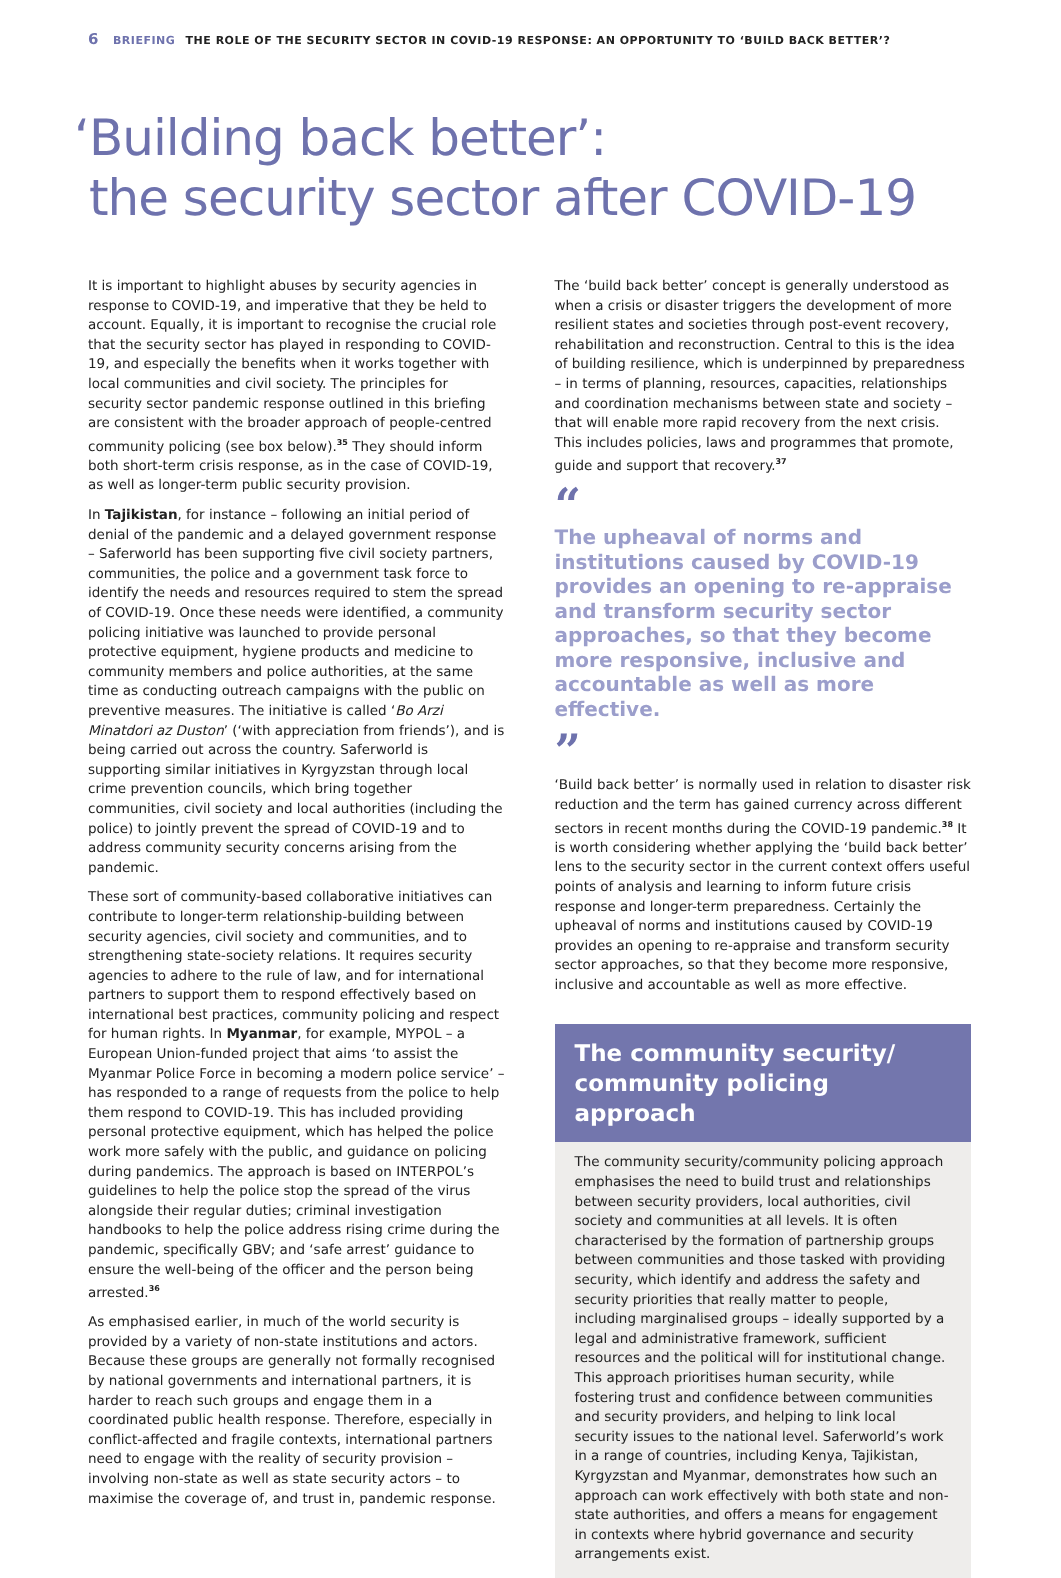6 BRIEFING THE ROLE OF THE SECURITY SECTOR IN COVID-19 RESPONSE: AN OPPORTUNITY TO ‘BUILD BACK BETTER’?
‘Building back better’:
the security sector after COVID-19
It is important to highlight abuses by security agencies in response to COVID-19, and imperative that they be held to account. Equally, it is important to recognise the crucial role that the security sector has played in responding to COVID-19, and especially the benefits when it works together with local communities and civil society. The principles for security sector pandemic response outlined in this briefing are consistent with the broader approach of people-centred community policing (see box below).<sup>35</sup> They should inform both short-term crisis response, as in the case of COVID-19, as well as longer-term public security provision.
In Tajikistan, for instance – following an initial period of denial of the pandemic and a delayed government response – Saferworld has been supporting five civil society partners, communities, the police and a government task force to identify the needs and resources required to stem the spread of COVID-19. Once these needs were identified, a community policing initiative was launched to provide personal protective equipment, hygiene products and medicine to community members and police authorities, at the same time as conducting outreach campaigns with the public on preventive measures. The initiative is called ‘Bo Arzi Minatdori az Duston’ (‘with appreciation from friends’), and is being carried out across the country. Saferworld is supporting similar initiatives in Kyrgyzstan through local crime prevention councils, which bring together communities, civil society and local authorities (including the police) to jointly prevent the spread of COVID-19 and to address community security concerns arising from the pandemic.
These sort of community-based collaborative initiatives can contribute to longer-term relationship-building between security agencies, civil society and communities, and to strengthening state-society relations. It requires security agencies to adhere to the rule of law, and for international partners to support them to respond effectively based on international best practices, community policing and respect for human rights. In Myanmar, for example, MYPOL – a European Union-funded project that aims ‘to assist the Myanmar Police Force in becoming a modern police service’ – has responded to a range of requests from the police to help them respond to COVID-19. This has included providing personal protective equipment, which has helped the police work more safely with the public, and guidance on policing during pandemics. The approach is based on INTERPOL’s guidelines to help the police stop the spread of the virus alongside their regular duties; criminal investigation handbooks to help the police address rising crime during the pandemic, specifically GBV; and ‘safe arrest’ guidance to ensure the well-being of the officer and the person being arrested.<sup>36</sup>
As emphasised earlier, in much of the world security is provided by a variety of non-state institutions and actors. Because these groups are generally not formally recognised by national governments and international partners, it is harder to reach such groups and engage them in a coordinated public health response. Therefore, especially in conflict-affected and fragile contexts, international partners need to engage with the reality of security provision – involving non-state as well as state security actors – to maximise the coverage of, and trust in, pandemic response.
The ‘build back better’ concept is generally understood as when a crisis or disaster triggers the development of more resilient states and societies through post-event recovery, rehabilitation and reconstruction. Central to this is the idea of building resilience, which is underpinned by preparedness – in terms of planning, resources, capacities, relationships and coordination mechanisms between state and society – that will enable more rapid recovery from the next crisis. This includes policies, laws and programmes that promote, guide and support that recovery.<sup>37</sup>
“
The upheaval of norms and institutions caused by COVID-19 provides an opening to re-appraise and transform security sector approaches, so that they become more responsive, inclusive and accountable as well as more effective.
”
‘Build back better’ is normally used in relation to disaster risk reduction and the term has gained currency across different sectors in recent months during the COVID-19 pandemic.<sup>38</sup> It is worth considering whether applying the ‘build back better’ lens to the security sector in the current context offers useful points of analysis and learning to inform future crisis response and longer-term preparedness. Certainly the upheaval of norms and institutions caused by COVID-19 provides an opening to re-appraise and transform security sector approaches, so that they become more responsive, inclusive and accountable as well as more effective.
The community security/
community policing approach
The community security/community policing approach emphasises the need to build trust and relationships between security providers, local authorities, civil society and communities at all levels. It is often characterised by the formation of partnership groups between communities and those tasked with providing security, which identify and address the safety and security priorities that really matter to people, including marginalised groups – ideally supported by a legal and administrative framework, sufficient resources and the political will for institutional change. This approach prioritises human security, while fostering trust and confidence between communities and security providers, and helping to link local security issues to the national level. Saferworld’s work in a range of countries, including Kenya, Tajikistan, Kyrgyzstan and Myanmar, demonstrates how such an approach can work effectively with both state and non-state authorities, and offers a means for engagement in contexts where hybrid governance and security arrangements exist.